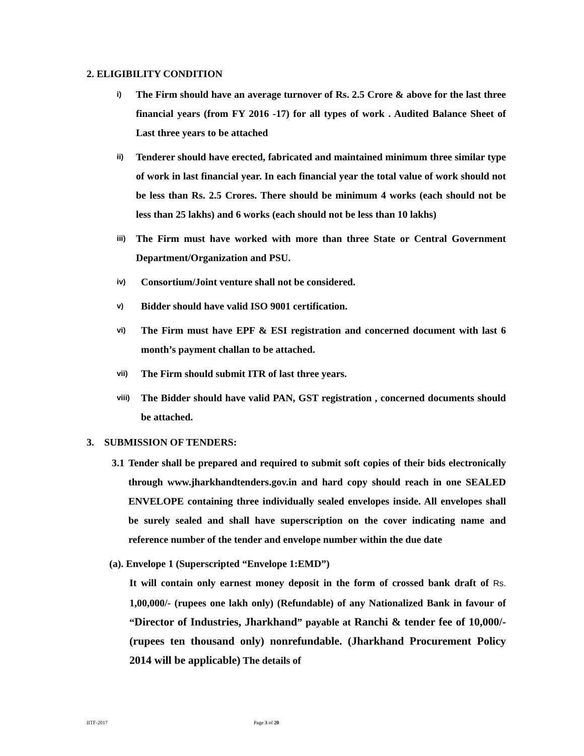2. ELIGIBILITY CONDITION
i) The Firm should have an average turnover of Rs. 2.5 Crore & above for the last three financial years (from FY 2016 -17) for all types of work . Audited Balance Sheet of Last three years to be attached
ii) Tenderer should have erected, fabricated and maintained minimum three similar type of work in last financial year. In each financial year the total value of work should not be less than Rs. 2.5 Crores. There should be minimum 4 works (each should not be less than 25 lakhs) and 6 works (each should not be less than 10 lakhs)
iii) The Firm must have worked with more than three State or Central Government Department/Organization and PSU.
iv) Consortium/Joint venture shall not be considered.
v) Bidder should have valid ISO 9001 certification.
vi) The Firm must have EPF & ESI registration and concerned document with last 6 month’s payment challan to be attached.
vii) The Firm should submit ITR of last three years.
viii) The Bidder should have valid PAN, GST registration , concerned documents should be attached.
3. SUBMISSION OF TENDERS:
3.1 Tender shall be prepared and required to submit soft copies of their bids electronically through www.jharkhandtenders.gov.in and hard copy should reach in one SEALED ENVELOPE containing three individually sealed envelopes inside. All envelopes shall be surely sealed and shall have superscription on the cover indicating name and reference number of the tender and envelope number within the due date
(a). Envelope 1 (Superscripted “Envelope 1:EMD”)
It will contain only earnest money deposit in the form of crossed bank draft of Rs. 1,00,000/- (rupees one lakh only) (Refundable) of any Nationalized Bank in favour of “Director of Industries, Jharkhand” payable at Ranchi & tender fee of 10,000/-(rupees ten thousand only) nonrefundable. (Jharkhand Procurement Policy 2014 will be applicable) The details of
IITF-2017 Page 3 of 20